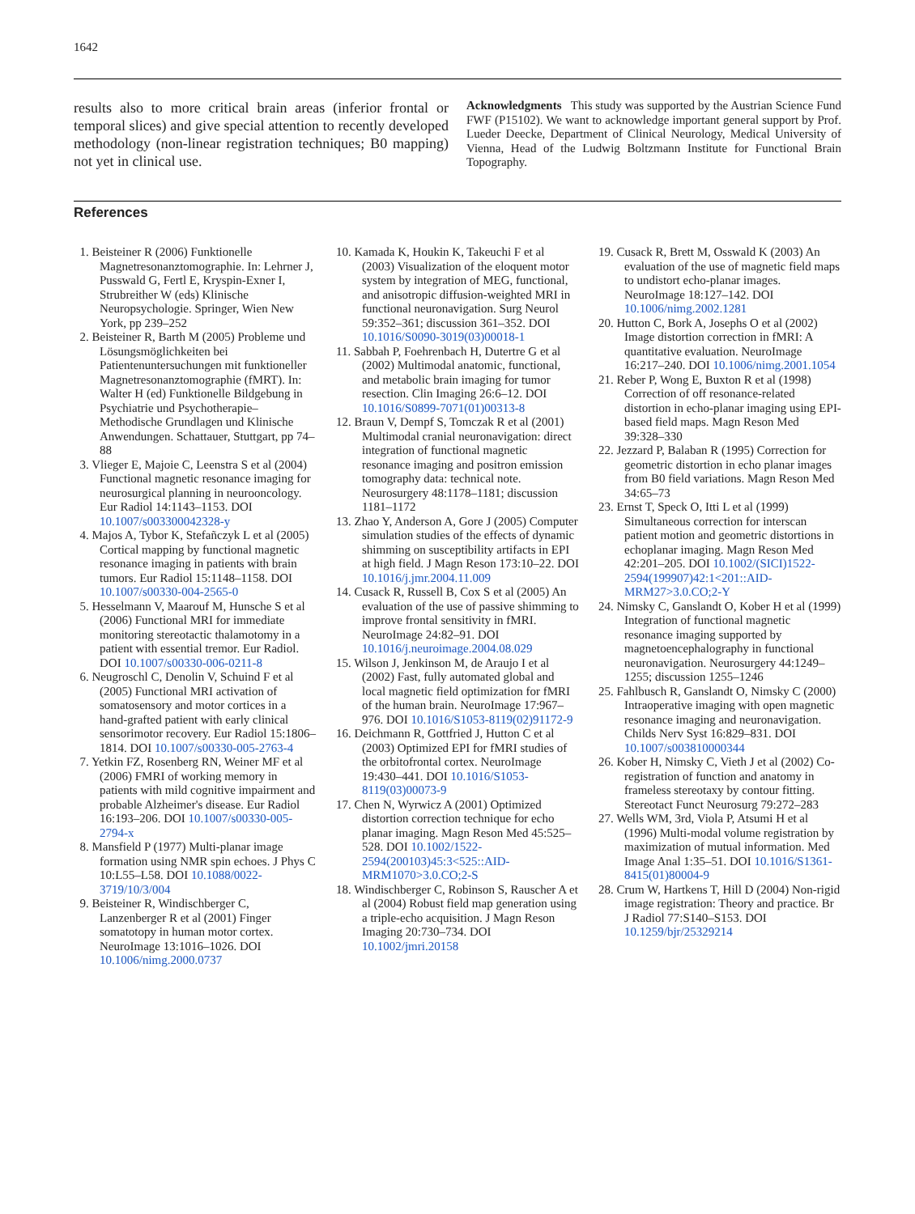1642
results also to more critical brain areas (inferior frontal or temporal slices) and give special attention to recently developed methodology (non-linear registration techniques; B0 mapping) not yet in clinical use.
Acknowledgments This study was supported by the Austrian Science Fund FWF (P15102). We want to acknowledge important general support by Prof. Lueder Deecke, Department of Clinical Neurology, Medical University of Vienna, Head of the Ludwig Boltzmann Institute for Functional Brain Topography.
References
1. Beisteiner R (2006) Funktionelle Magnetresonanztomographie. In: Lehrner J, Pusswald G, Fertl E, Kryspin-Exner I, Strubreither W (eds) Klinische Neuropsychologie. Springer, Wien New York, pp 239–252
2. Beisteiner R, Barth M (2005) Probleme und Lösungsmöglichkeiten bei Patientenuntersuchungen mit funktioneller Magnetresonanztomographie (fMRT). In: Walter H (ed) Funktionelle Bildgebung in Psychiatrie und Psychotherapie–Methodische Grundlagen und Klinische Anwendungen. Schattauer, Stuttgart, pp 74–88
3. Vlieger E, Majoie C, Leenstra S et al (2004) Functional magnetic resonance imaging for neurosurgical planning in neurooncology. Eur Radiol 14:1143–1153. DOI 10.1007/s003300042328-y
4. Majos A, Tybor K, Stefañczyk L et al (2005) Cortical mapping by functional magnetic resonance imaging in patients with brain tumors. Eur Radiol 15:1148–1158. DOI 10.1007/s00330-004-2565-0
5. Hesselmann V, Maarouf M, Hunsche S et al (2006) Functional MRI for immediate monitoring stereotactic thalamotomy in a patient with essential tremor. Eur Radiol. DOI 10.1007/s00330-006-0211-8
6. Neugroschl C, Denolin V, Schuind F et al (2005) Functional MRI activation of somatosensory and motor cortices in a hand-grafted patient with early clinical sensorimotor recovery. Eur Radiol 15:1806–1814. DOI 10.1007/s00330-005-2763-4
7. Yetkin FZ, Rosenberg RN, Weiner MF et al (2006) FMRI of working memory in patients with mild cognitive impairment and probable Alzheimer's disease. Eur Radiol 16:193–206. DOI 10.1007/s00330-005-2794-x
8. Mansfield P (1977) Multi-planar image formation using NMR spin echoes. J Phys C 10:L55–L58. DOI 10.1088/0022-3719/10/3/004
9. Beisteiner R, Windischberger C, Lanzenberger R et al (2001) Finger somatotopy in human motor cortex. NeuroImage 13:1016–1026. DOI 10.1006/nimg.2000.0737
10. Kamada K, Houkin K, Takeuchi F et al (2003) Visualization of the eloquent motor system by integration of MEG, functional, and anisotropic diffusion-weighted MRI in functional neuronavigation. Surg Neurol 59:352–361; discussion 361–352. DOI 10.1016/S0090-3019(03)00018-1
11. Sabbah P, Foehrenbach H, Dutertre G et al (2002) Multimodal anatomic, functional, and metabolic brain imaging for tumor resection. Clin Imaging 26:6–12. DOI 10.1016/S0899-7071(01)00313-8
12. Braun V, Dempf S, Tomczak R et al (2001) Multimodal cranial neuronavigation: direct integration of functional magnetic resonance imaging and positron emission tomography data: technical note. Neurosurgery 48:1178–1181; discussion 1181–1172
13. Zhao Y, Anderson A, Gore J (2005) Computer simulation studies of the effects of dynamic shimming on susceptibility artifacts in EPI at high field. J Magn Reson 173:10–22. DOI 10.1016/j.jmr.2004.11.009
14. Cusack R, Russell B, Cox S et al (2005) An evaluation of the use of passive shimming to improve frontal sensitivity in fMRI. NeuroImage 24:82–91. DOI 10.1016/j.neuroimage.2004.08.029
15. Wilson J, Jenkinson M, de Araujo I et al (2002) Fast, fully automated global and local magnetic field optimization for fMRI of the human brain. NeuroImage 17:967–976. DOI 10.1016/S1053-8119(02)91172-9
16. Deichmann R, Gottfried J, Hutton C et al (2003) Optimized EPI for fMRI studies of the orbitofrontal cortex. NeuroImage 19:430–441. DOI 10.1016/S1053-8119(03)00073-9
17. Chen N, Wyrwicz A (2001) Optimized distortion correction technique for echo planar imaging. Magn Reson Med 45:525–528. DOI 10.1002/1522-2594(200103)45:3<525::AID-MRM1070>3.0.CO;2-S
18. Windischberger C, Robinson S, Rauscher A et al (2004) Robust field map generation using a triple-echo acquisition. J Magn Reson Imaging 20:730–734. DOI 10.1002/jmri.20158
19. Cusack R, Brett M, Osswald K (2003) An evaluation of the use of magnetic field maps to undistort echo-planar images. NeuroImage 18:127–142. DOI 10.1006/nimg.2002.1281
20. Hutton C, Bork A, Josephs O et al (2002) Image distortion correction in fMRI: A quantitative evaluation. NeuroImage 16:217–240. DOI 10.1006/nimg.2001.1054
21. Reber P, Wong E, Buxton R et al (1998) Correction of off resonance-related distortion in echo-planar imaging using EPI-based field maps. Magn Reson Med 39:328–330
22. Jezzard P, Balaban R (1995) Correction for geometric distortion in echo planar images from B0 field variations. Magn Reson Med 34:65–73
23. Ernst T, Speck O, Itti L et al (1999) Simultaneous correction for interscan patient motion and geometric distortions in echoplanar imaging. Magn Reson Med 42:201–205. DOI 10.1002/(SICI)1522-2594(199907)42:1<201::AID-MRM27>3.0.CO;2-Y
24. Nimsky C, Ganslandt O, Kober H et al (1999) Integration of functional magnetic resonance imaging supported by magnetoencephalography in functional neuronavigation. Neurosurgery 44:1249–1255; discussion 1255–1246
25. Fahlbusch R, Ganslandt O, Nimsky C (2000) Intraoperative imaging with open magnetic resonance imaging and neuronavigation. Childs Nerv Syst 16:829–831. DOI 10.1007/s003810000344
26. Kober H, Nimsky C, Vieth J et al (2002) Co-registration of function and anatomy in frameless stereotaxy by contour fitting. Stereotact Funct Neurosurg 79:272–283
27. Wells WM, 3rd, Viola P, Atsumi H et al (1996) Multi-modal volume registration by maximization of mutual information. Med Image Anal 1:35–51. DOI 10.1016/S1361-8415(01)80004-9
28. Crum W, Hartkens T, Hill D (2004) Non-rigid image registration: Theory and practice. Br J Radiol 77:S140–S153. DOI 10.1259/bjr/25329214